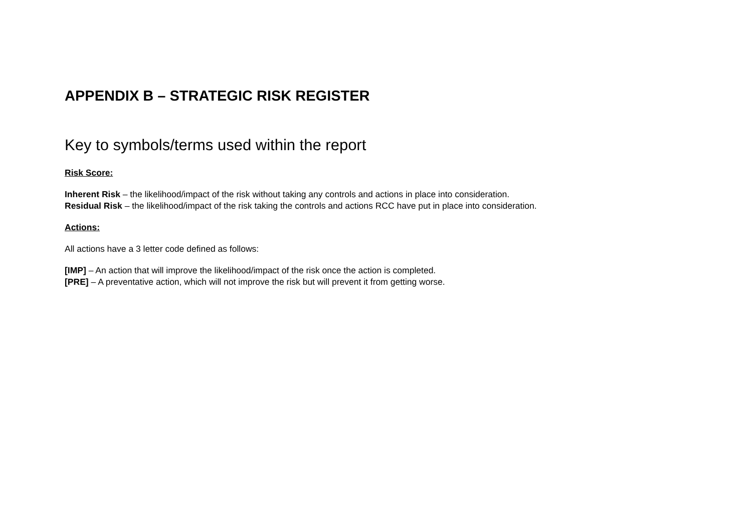APPENDIX B – STRATEGIC RISK REGISTER
Key to symbols/terms used within the report
Risk Score:
Inherent Risk – the likelihood/impact of the risk without taking any controls and actions in place into consideration.
Residual Risk – the likelihood/impact of the risk taking the controls and actions RCC have put in place into consideration.
Actions:
All actions have a 3 letter code defined as follows:
[IMP] – An action that will improve the likelihood/impact of the risk once the action is completed.
[PRE] – A preventative action, which will not improve the risk but will prevent it from getting worse.